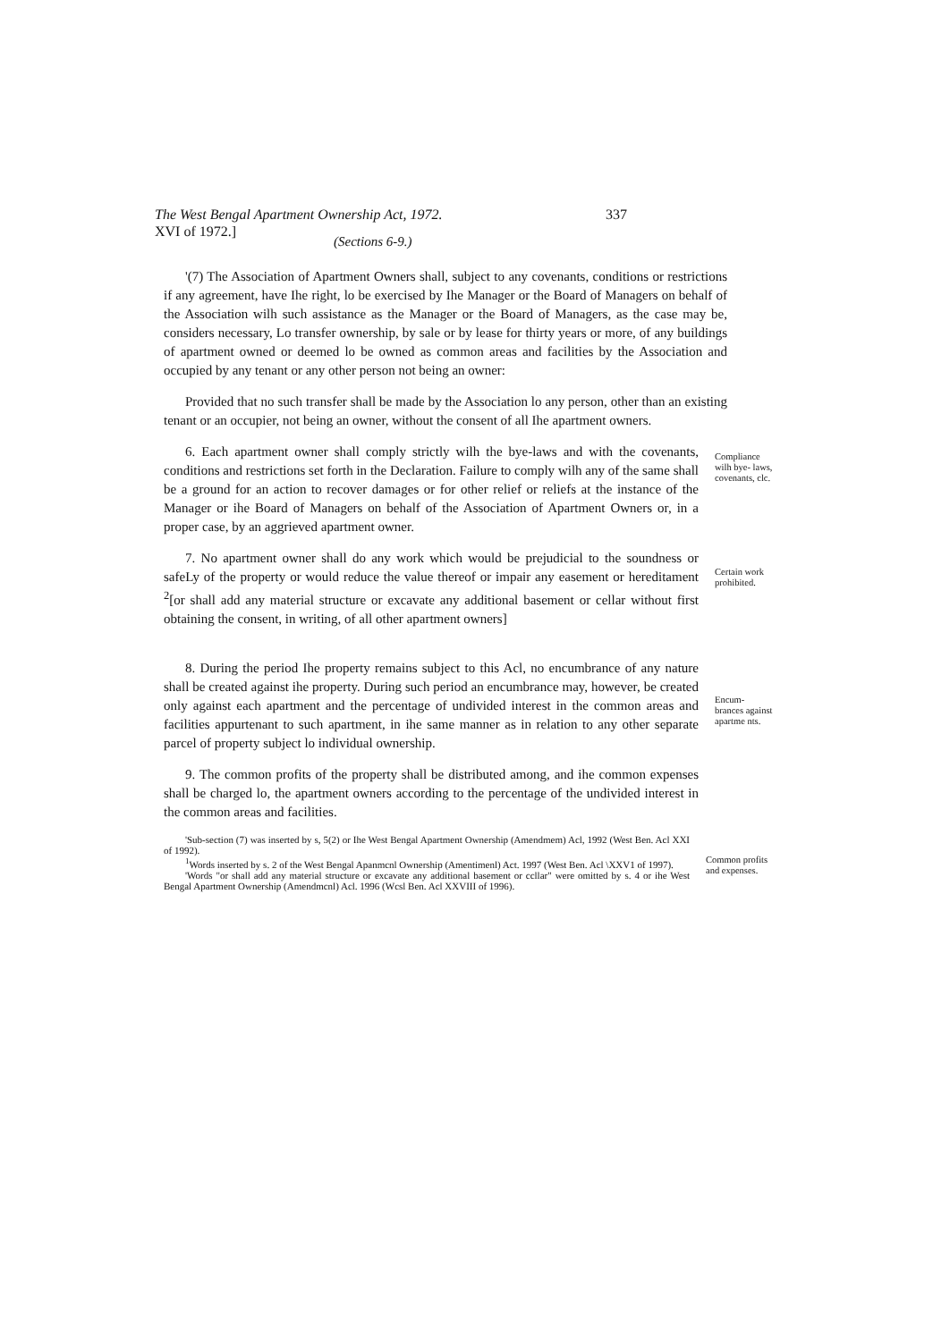The West Bengal Apartment Ownership Act, 1972. 337
XVI of 1972.]
(Sections 6-9.)
'(7) The Association of Apartment Owners shall, subject to any covenants, conditions or restrictions if any agreement, have Ihe right, lo be exercised by Ihe Manager or the Board of Managers on behalf of the Association wilh such assistance as the Manager or the Board of Managers, as the case may be, considers necessary, Lo transfer ownership, by sale or by lease for thirty years or more, of any buildings of apartment owned or deemed lo be owned as common areas and facilities by the Association and occupied by any tenant or any other person not being an owner:
Provided that no such transfer shall be made by the Association lo any person, other than an existing tenant or an occupier, not being an owner, without the consent of all Ihe apartment owners.
6. Each apartment owner shall comply strictly wilh the bye-laws and with the covenants, conditions and restrictions set forth in the Declaration. Failure to comply wilh any of the same shall be a ground for an action to recover damages or for other relief or reliefs at the instance of the Manager or ihe Board of Managers on behalf of the Association of Apartment Owners or, in a proper case, by an aggrieved apartment owner.
Compliance wilh bye- laws, covenants, clc.
7. No apartment owner shall do any work which would be prejudicial to the soundness or safeLy of the property or would reduce the value thereof or impair any easement or hereditament <sup>2</sup>[or shall add any material structure or excavate any additional basement or cellar without first obtaining the consent, in writing, of all other apartment owners]
Certain work prohibited.
8. During the period Ihe property remains subject to this Acl, no encumbrance of any nature shall be created against ihe property. During such period an encumbrance may, however, be created only against each apartment and the percentage of undivided interest in the common areas and facilities appurtenant to such apartment, in ihe same manner as in relation to any other separate parcel of property subject lo individual ownership.
Encum-
brances against apartme nts.
9. The common profits of the property shall be distributed among, and ihe common expenses shall be charged lo, the apartment owners according to the percentage of the undivided interest in the common areas and facilities.
'Sub-section (7) was inserted by s, 5(2) or Ihe West Bengal Apartment Ownership (Amendmem) Acl, 1992 (West Ben. Acl XXI of 1992).
<sup>1</sup> Words inserted by s. 2 of the West Bengal Apanmcnl Ownership (Amentimenl) Act. 1997 (West Ben. Acl \XXV1 of 1997).
'Words "or shall add any material structure or excavate any additional basement or ccllar" were omitted by s. 4 or ihe West Bengal Apartment Ownership (Amendmcnl) Acl. 1996 (Wcsl Ben. Acl XXVIII of 1996).
Common profits and expenses.